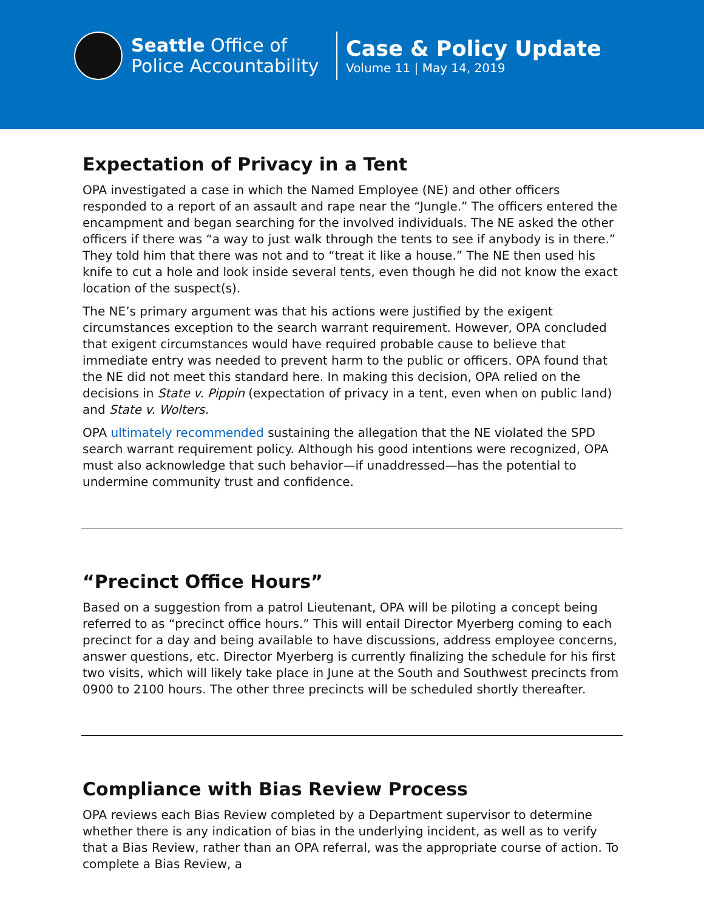Seattle Office of
Police Accountability
Case & Policy Update
Volume 11 | May 14, 2019
Expectation of Privacy in a Tent
OPA investigated a case in which the Named Employee (NE) and other officers responded to a report of an assault and rape near the “Jungle.” The officers entered the encampment and began searching for the involved individuals. The NE asked the other officers if there was “a way to just walk through the tents to see if anybody is in there.” They told him that there was not and to “treat it like a house.” The NE then used his knife to cut a hole and look inside several tents, even though he did not know the exact location of the suspect(s).
The NE’s primary argument was that his actions were justified by the exigent circumstances exception to the search warrant requirement. However, OPA concluded that exigent circumstances would have required probable cause to believe that immediate entry was needed to prevent harm to the public or officers. OPA found that the NE did not meet this standard here. In making this decision, OPA relied on the decisions in State v. Pippin (expectation of privacy in a tent, even when on public land) and State v. Wolters.
OPA ultimately recommended sustaining the allegation that the NE violated the SPD search warrant requirement policy. Although his good intentions were recognized, OPA must also acknowledge that such behavior—if unaddressed—has the potential to undermine community trust and confidence.
“Precinct Office Hours”
Based on a suggestion from a patrol Lieutenant, OPA will be piloting a concept being referred to as “precinct office hours.” This will entail Director Myerberg coming to each precinct for a day and being available to have discussions, address employee concerns, answer questions, etc. Director Myerberg is currently finalizing the schedule for his first two visits, which will likely take place in June at the South and Southwest precincts from 0900 to 2100 hours. The other three precincts will be scheduled shortly thereafter.
Compliance with Bias Review Process
OPA reviews each Bias Review completed by a Department supervisor to determine whether there is any indication of bias in the underlying incident, as well as to verify that a Bias Review, rather than an OPA referral, was the appropriate course of action. To complete a Bias Review, a